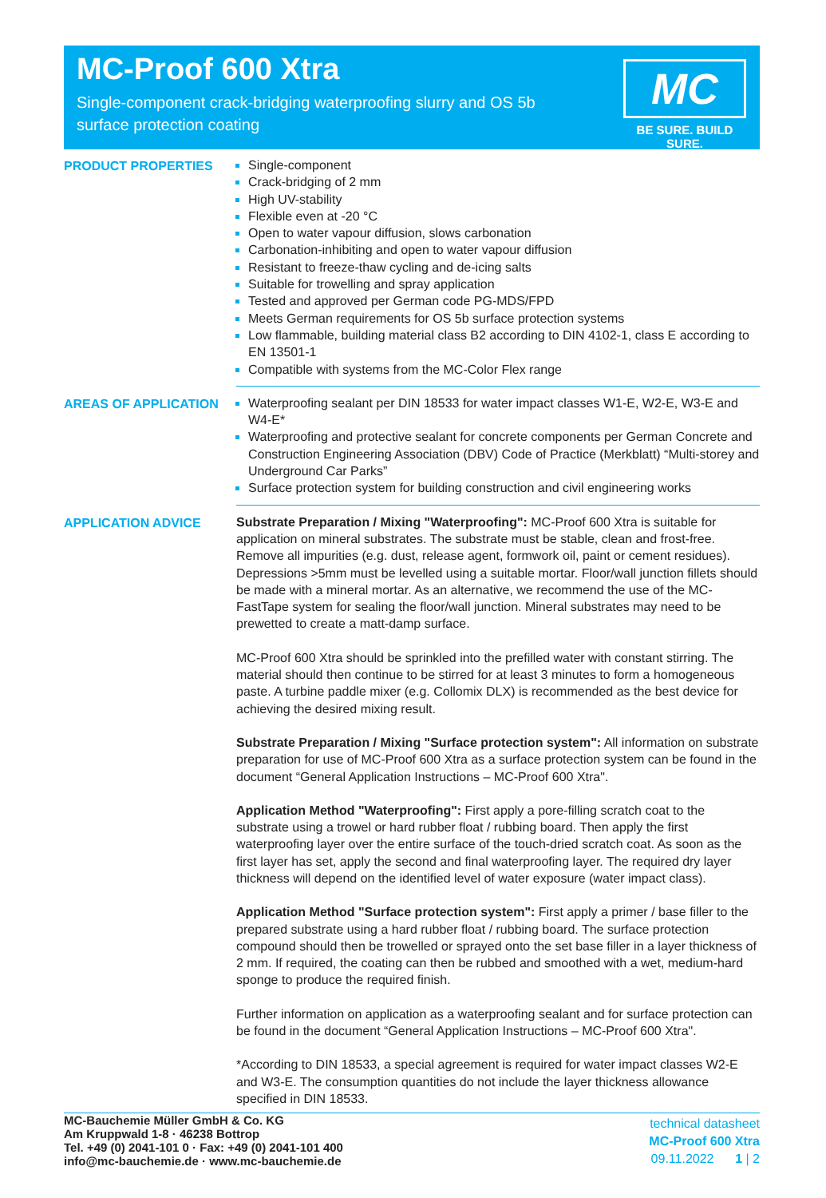MC-Proof 600 Xtra
Single-component crack-bridging waterproofing slurry and OS 5b surface protection coating
MC
BE SURE. BUILD SURE.
PRODUCT PROPERTIES Single-component
Crack-bridging of 2 mm
High UV-stability
Flexible even at -20 °C
Open to water vapour diffusion, slows carbonation
Carbonation-inhibiting and open to water vapour diffusion
Resistant to freeze-thaw cycling and de-icing salts
Suitable for trowelling and spray application
Tested and approved per German code PG-MDS/FPD
Meets German requirements for OS 5b surface protection systems
Low flammable, building material class B2 according to DIN 4102-1, class E according to EN 13501-1
Compatible with systems from the MC-Color Flex range
AREAS OF APPLICATION Waterproofing sealant per DIN 18533 for water impact classes W1-E, W2-E, W3-E and W4-E*
Waterproofing and protective sealant for concrete components per German Concrete and Construction Engineering Association (DBV) Code of Practice (Merkblatt) “Multi-storey and Underground Car Parks”
Surface protection system for building construction and civil engineering works
APPLICATION ADVICE Substrate Preparation / Mixing "Waterproofing": MC-Proof 600 Xtra is suitable for application on mineral substrates. The substrate must be stable, clean and frost-free. Remove all impurities (e.g. dust, release agent, formwork oil, paint or cement residues). Depressions >5mm must be levelled using a suitable mortar. Floor/wall junction fillets should be made with a mineral mortar. As an alternative, we recommend the use of the MC-FastTape system for sealing the floor/wall junction. Mineral substrates may need to be prewetted to create a matt-damp surface.
MC-Proof 600 Xtra should be sprinkled into the prefilled water with constant stirring. The material should then continue to be stirred for at least 3 minutes to form a homogeneous paste. A turbine paddle mixer (e.g. Collomix DLX) is recommended as the best device for achieving the desired mixing result.
Substrate Preparation / Mixing "Surface protection system": All information on substrate preparation for use of MC-Proof 600 Xtra as a surface protection system can be found in the document “General Application Instructions – MC-Proof 600 Xtra".
Application Method "Waterproofing": First apply a pore-filling scratch coat to the substrate using a trowel or hard rubber float / rubbing board. Then apply the first waterproofing layer over the entire surface of the touch-dried scratch coat. As soon as the first layer has set, apply the second and final waterproofing layer. The required dry layer thickness will depend on the identified level of water exposure (water impact class).
Application Method "Surface protection system": First apply a primer / base filler to the prepared substrate using a hard rubber float / rubbing board. The surface protection compound should then be trowelled or sprayed onto the set base filler in a layer thickness of 2 mm. If required, the coating can then be rubbed and smoothed with a wet, medium-hard sponge to produce the required finish.
Further information on application as a waterproofing sealant and for surface protection can be found in the document “General Application Instructions – MC-Proof 600 Xtra".
*According to DIN 18533, a special agreement is required for water impact classes W2-E and W3-E. The consumption quantities do not include the layer thickness allowance specified in DIN 18533.
MC-Bauchemie Müller GmbH & Co. KG
Am Kruppwald 1-8 · 46238 Bottrop
Tel. +49 (0) 2041-101 0 · Fax: +49 (0) 2041-101 400
info@mc-bauchemie.de · www.mc-bauchemie.de
technical datasheet
MC-Proof 600 Xtra
09.11.2022 1 | 2